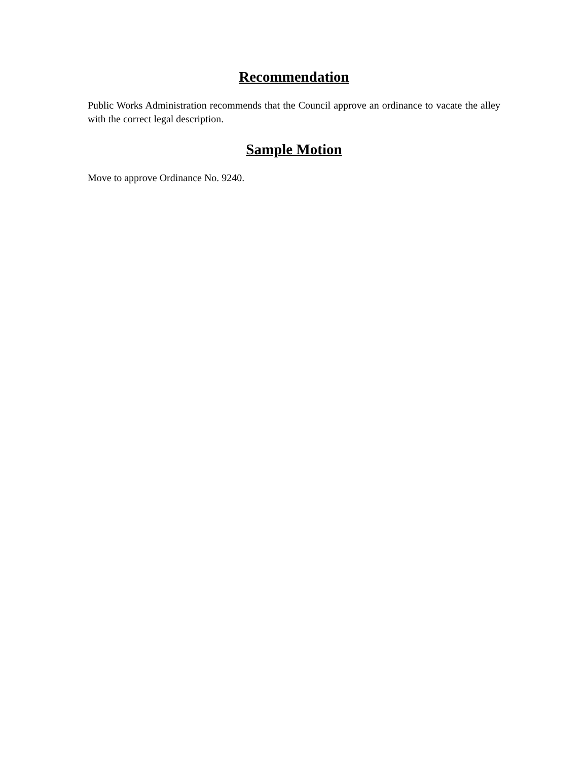Recommendation
Public Works Administration recommends that the Council approve an ordinance to vacate the alley with the correct legal description.
Sample Motion
Move to approve Ordinance No. 9240.